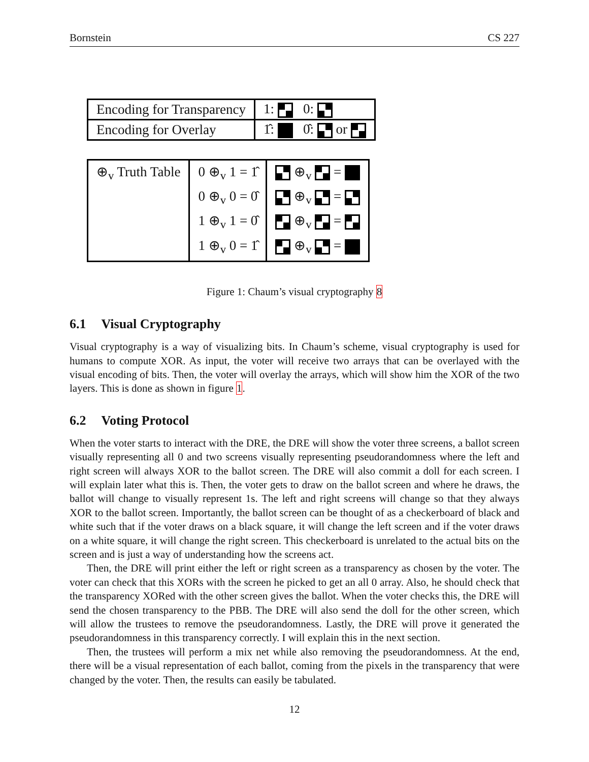Bornstein CS 227
| Encoding for Transparency | 1: 0: |
| Encoding for Overlay | 1̂: 0̂: or |
| ⊕<sub>v</sub> Truth Table | 0 ⊕<sub>v</sub> 1 = 1̂ 0 ⊕<sub>v</sub> 0 = 0̂ 1 ⊕<sub>v</sub> 1 = 0̂ 1 ⊕<sub>v</sub> 0 = 1̂ | ⊕<sub>v</sub> = ⊕<sub>v</sub> = ⊕<sub>v</sub> = ⊕<sub>v</sub> = |
Figure 1: Chaum’s visual cryptography 8
6.1 Visual Cryptography
Visual cryptography is a way of visualizing bits. In Chaum’s scheme, visual cryptography is used for humans to compute XOR. As input, the voter will receive two arrays that can be overlayed with the visual encoding of bits. Then, the voter will overlay the arrays, which will show him the XOR of the two layers. This is done as shown in figure 1.
6.2 Voting Protocol
When the voter starts to interact with the DRE, the DRE will show the voter three screens, a ballot screen visually representing all 0 and two screens visually representing pseudorandomness where the left and right screen will always XOR to the ballot screen. The DRE will also commit a doll for each screen. I will explain later what this is. Then, the voter gets to draw on the ballot screen and where he draws, the ballot will change to visually represent 1s. The left and right screens will change so that they always XOR to the ballot screen. Importantly, the ballot screen can be thought of as a checkerboard of black and white such that if the voter draws on a black square, it will change the left screen and if the voter draws on a white square, it will change the right screen. This checkerboard is unrelated to the actual bits on the screen and is just a way of understanding how the screens act.
Then, the DRE will print either the left or right screen as a transparency as chosen by the voter. The voter can check that this XORs with the screen he picked to get an all 0 array. Also, he should check that the transparency XORed with the other screen gives the ballot. When the voter checks this, the DRE will send the chosen transparency to the PBB. The DRE will also send the doll for the other screen, which will allow the trustees to remove the pseudorandomness. Lastly, the DRE will prove it generated the pseudorandomness in this transparency correctly. I will explain this in the next section.
Then, the trustees will perform a mix net while also removing the pseudorandomness. At the end, there will be a visual representation of each ballot, coming from the pixels in the transparency that were changed by the voter. Then, the results can easily be tabulated.
12